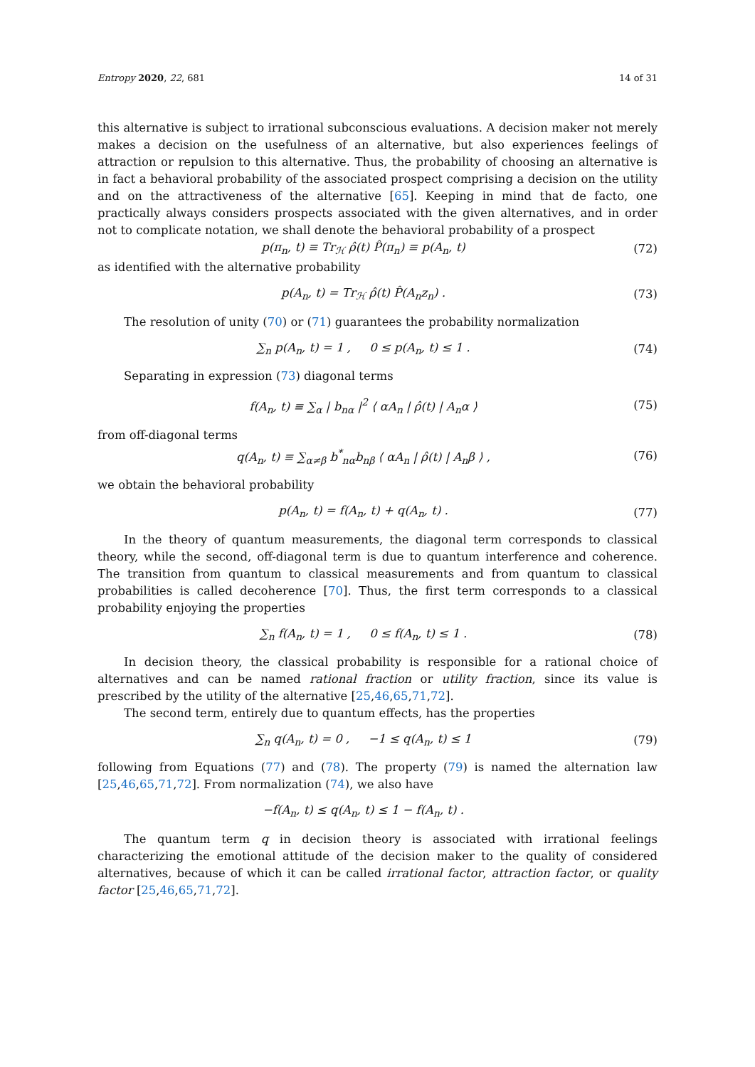Entropy 2020, 22, 681 14 of 31
this alternative is subject to irrational subconscious evaluations. A decision maker not merely makes a decision on the usefulness of an alternative, but also experiences feelings of attraction or repulsion to this alternative. Thus, the probability of choosing an alternative is in fact a behavioral probability of the associated prospect comprising a decision on the utility and on the attractiveness of the alternative [65]. Keeping in mind that de facto, one practically always considers prospects associated with the given alternatives, and in order not to complicate notation, we shall denote the behavioral probability of a prospect
p(π<sub>n</sub>, t) ≡ Tr<sub>ℋ</sub> ρ̂(t) P̂(π<sub>n</sub>) ≡ p(A<sub>n</sub>, t) (72)
as identified with the alternative probability
p(A<sub>n</sub>, t) = Tr<sub>ℋ</sub> ρ̂(t) P̂(A<sub>n</sub>z<sub>n</sub>) . (73)
The resolution of unity (70) or (71) guarantees the probability normalization
∑<sub>n</sub> p(A<sub>n</sub>, t) = 1 , 0 ≤ p(A<sub>n</sub>, t) ≤ 1 . (74)
Separating in expression (73) diagonal terms
f(A<sub>n</sub>, t) ≡ ∑<sub>α</sub> | b<sub>nα</sub> |<sup>2</sup> ⟨ αA<sub>n</sub> | ρ̂(t) | A<sub>n</sub>α ⟩ (75)
from off-diagonal terms
q(A<sub>n</sub>, t) ≡ ∑<sub>α≠β</sub> b<sup>*</sup><sub>nα</sub>b<sub>nβ</sub> ⟨ αA<sub>n</sub> | ρ̂(t) | A<sub>n</sub>β ⟩ , (76)
we obtain the behavioral probability
p(A<sub>n</sub>, t) = f(A<sub>n</sub>, t) + q(A<sub>n</sub>, t) . (77)
In the theory of quantum measurements, the diagonal term corresponds to classical theory, while the second, off-diagonal term is due to quantum interference and coherence. The transition from quantum to classical measurements and from quantum to classical probabilities is called decoherence [70]. Thus, the first term corresponds to a classical probability enjoying the properties
∑<sub>n</sub> f(A<sub>n</sub>, t) = 1 , 0 ≤ f(A<sub>n</sub>, t) ≤ 1 . (78)
In decision theory, the classical probability is responsible for a rational choice of alternatives and can be named rational fraction or utility fraction, since its value is prescribed by the utility of the alternative [25,46,65,71,72].
The second term, entirely due to quantum effects, has the properties
∑<sub>n</sub> q(A<sub>n</sub>, t) = 0 , −1 ≤ q(A<sub>n</sub>, t) ≤ 1 (79)
following from Equations (77) and (78). The property (79) is named the alternation law [25,46,65,71,72]. From normalization (74), we also have
−f(A<sub>n</sub>, t) ≤ q(A<sub>n</sub>, t) ≤ 1 − f(A<sub>n</sub>, t) .
The quantum term q in decision theory is associated with irrational feelings characterizing the emotional attitude of the decision maker to the quality of considered alternatives, because of which it can be called irrational factor, attraction factor, or quality factor [25,46,65,71,72].